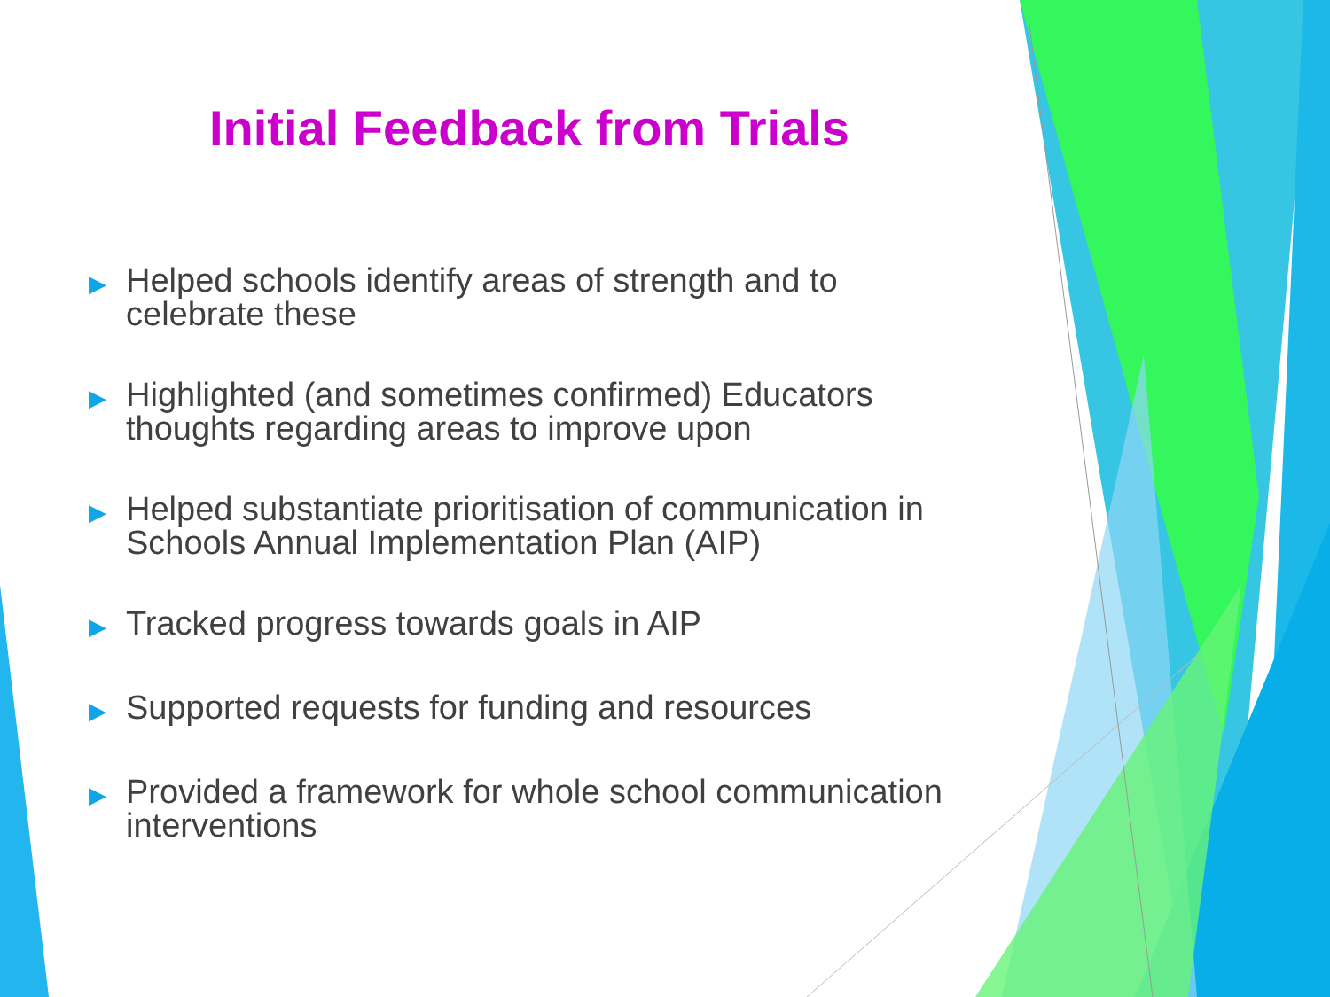Initial Feedback from Trials
▶ Helped schools identify areas of strength and to celebrate these
▶ Highlighted (and sometimes confirmed) Educators thoughts regarding areas to improve upon
▶ Helped substantiate prioritisation of communication in Schools Annual Implementation Plan (AIP)
▶ Tracked progress towards goals in AIP
▶ Supported requests for funding and resources
▶ Provided a framework for whole school communication interventions